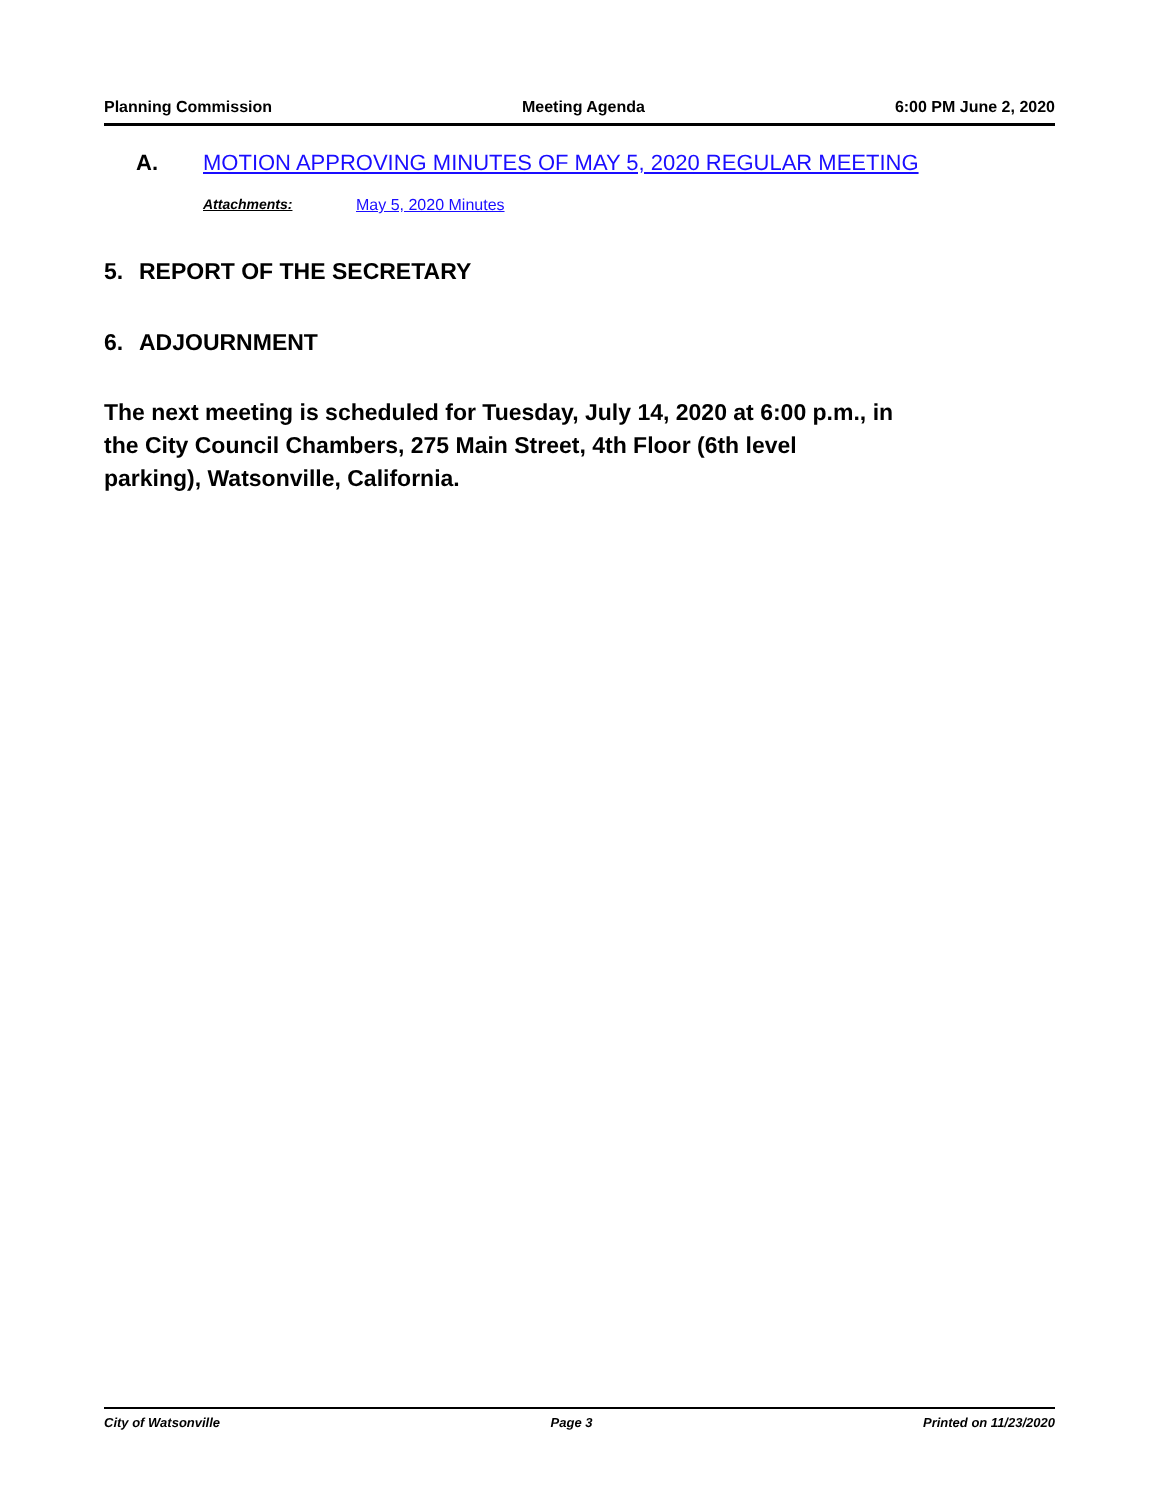Planning Commission Meeting Agenda 6:00 PM June 2, 2020
A. MOTION APPROVING MINUTES OF MAY 5, 2020 REGULAR MEETING
Attachments: May 5, 2020 Minutes
5. REPORT OF THE SECRETARY
6. ADJOURNMENT
The next meeting is scheduled for Tuesday, July 14, 2020 at 6:00 p.m., in the City Council Chambers, 275 Main Street, 4th Floor (6th level parking), Watsonville, California.
City of Watsonville Page 3 Printed on 11/23/2020